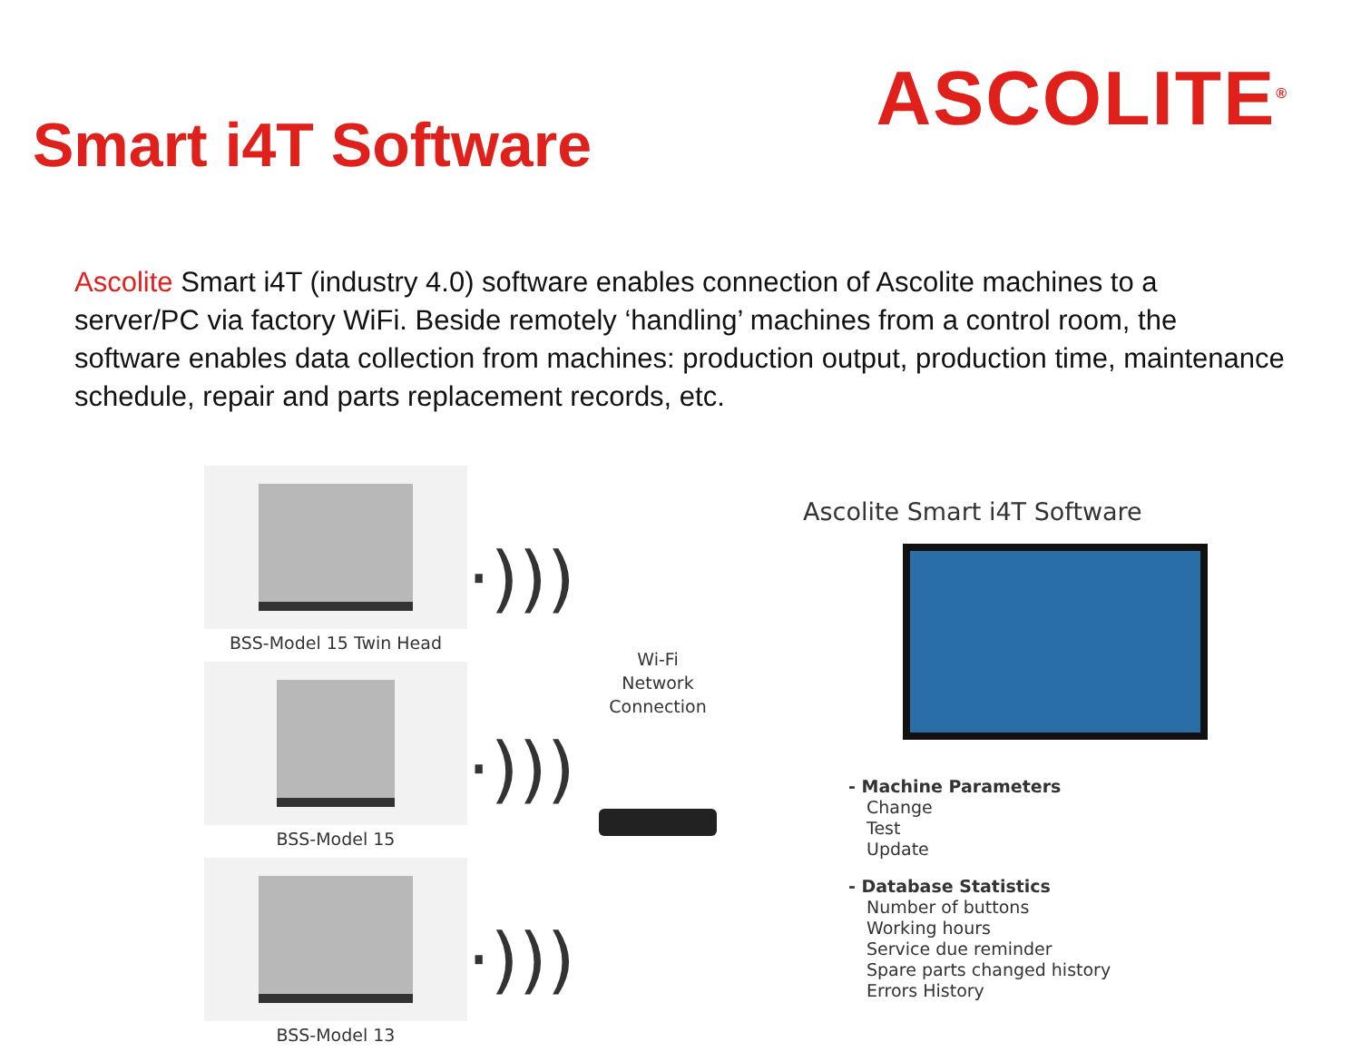Smart i4T Software
ASCOLITE<sup>®</sup>
Ascolite Smart i4T (industry 4.0) software enables connection of Ascolite machines to a server/PC via factory WiFi. Beside remotely ‘handling’ machines from a control room, the software enables data collection from machines: production output, production time, maintenance schedule, repair and parts replacement records, etc.
BSS-Model 15 Twin Head
BSS-Model 15
BSS-Model 13
·)))
·)))
·)))
Wi-Fi
Network
Connection
Ascolite Smart i4T Software
- Machine Parameters
Change
Test
Update
- Database Statistics
Number of buttons
Working hours
Service due reminder
Spare parts changed history
Errors History